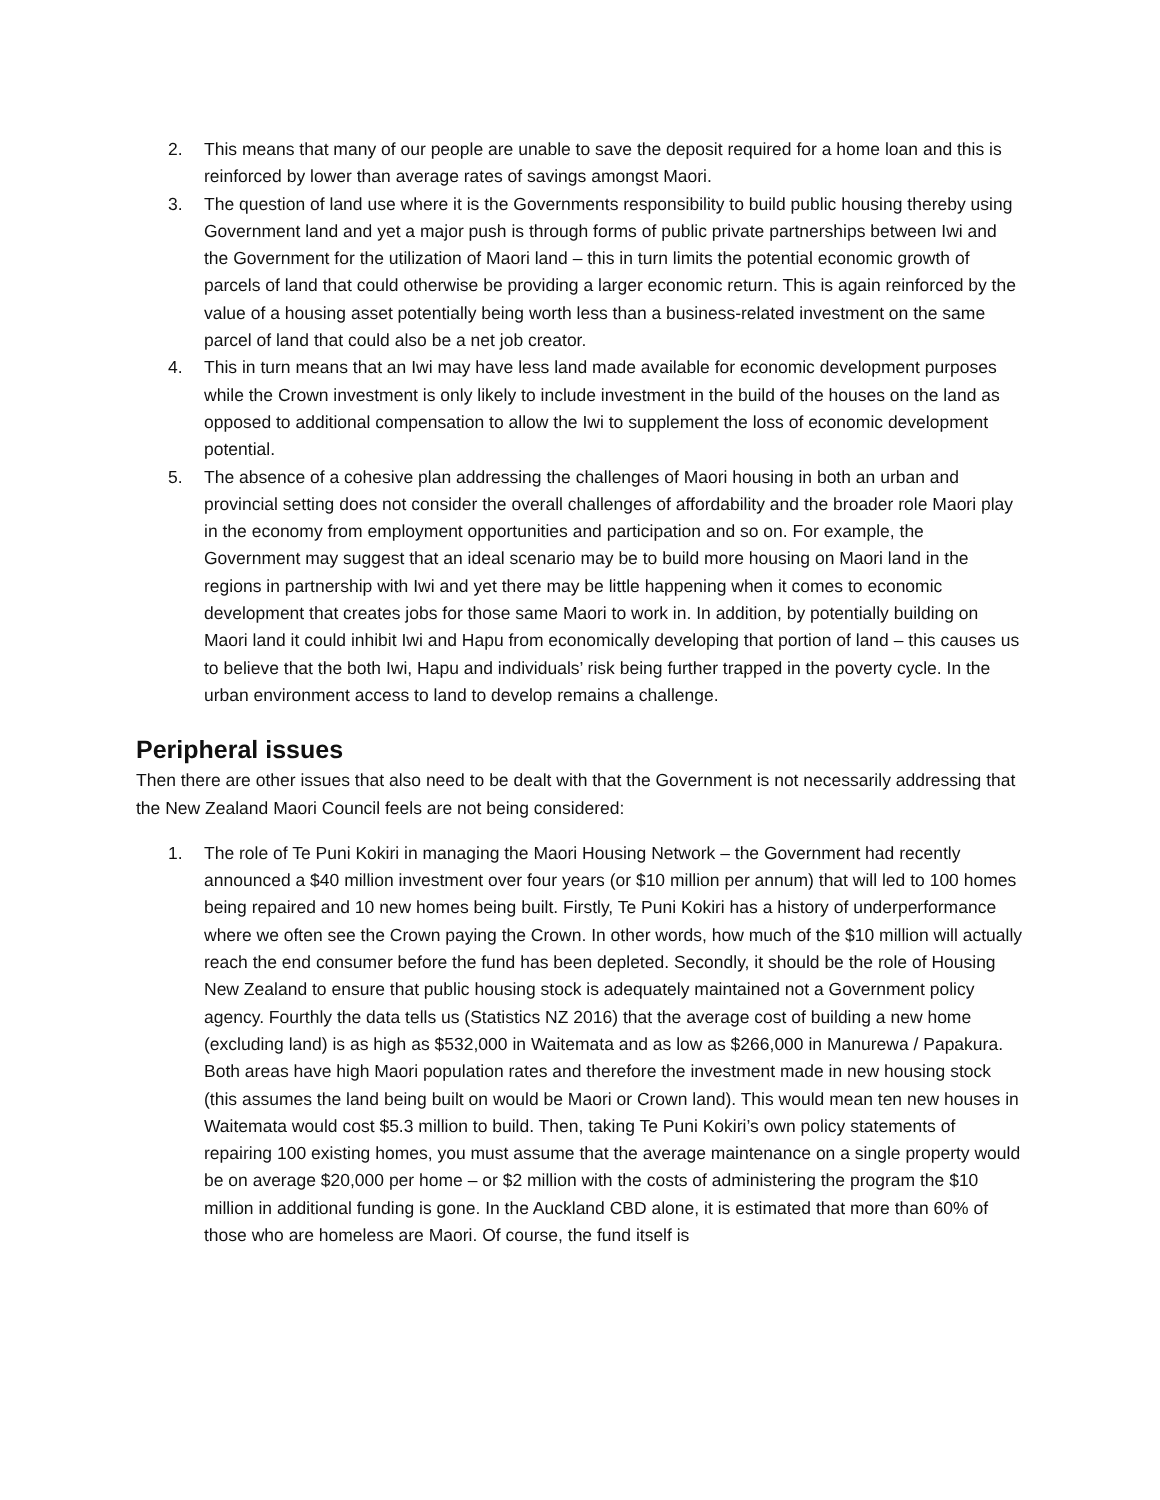2. This means that many of our people are unable to save the deposit required for a home loan and this is reinforced by lower than average rates of savings amongst Maori.
3. The question of land use where it is the Governments responsibility to build public housing thereby using Government land and yet a major push is through forms of public private partnerships between Iwi and the Government for the utilization of Maori land – this in turn limits the potential economic growth of parcels of land that could otherwise be providing a larger economic return. This is again reinforced by the value of a housing asset potentially being worth less than a business-related investment on the same parcel of land that could also be a net job creator.
4. This in turn means that an Iwi may have less land made available for economic development purposes while the Crown investment is only likely to include investment in the build of the houses on the land as opposed to additional compensation to allow the Iwi to supplement the loss of economic development potential.
5. The absence of a cohesive plan addressing the challenges of Maori housing in both an urban and provincial setting does not consider the overall challenges of affordability and the broader role Maori play in the economy from employment opportunities and participation and so on. For example, the Government may suggest that an ideal scenario may be to build more housing on Maori land in the regions in partnership with Iwi and yet there may be little happening when it comes to economic development that creates jobs for those same Maori to work in. In addition, by potentially building on Maori land it could inhibit Iwi and Hapu from economically developing that portion of land – this causes us to believe that the both Iwi, Hapu and individuals’ risk being further trapped in the poverty cycle. In the urban environment access to land to develop remains a challenge.
Peripheral issues
Then there are other issues that also need to be dealt with that the Government is not necessarily addressing that the New Zealand Maori Council feels are not being considered:
1. The role of Te Puni Kokiri in managing the Maori Housing Network – the Government had recently announced a $40 million investment over four years (or $10 million per annum) that will led to 100 homes being repaired and 10 new homes being built. Firstly, Te Puni Kokiri has a history of underperformance where we often see the Crown paying the Crown. In other words, how much of the $10 million will actually reach the end consumer before the fund has been depleted. Secondly, it should be the role of Housing New Zealand to ensure that public housing stock is adequately maintained not a Government policy agency. Fourthly the data tells us (Statistics NZ 2016) that the average cost of building a new home (excluding land) is as high as $532,000 in Waitemata and as low as $266,000 in Manurewa / Papakura. Both areas have high Maori population rates and therefore the investment made in new housing stock (this assumes the land being built on would be Maori or Crown land). This would mean ten new houses in Waitemata would cost $5.3 million to build. Then, taking Te Puni Kokiri’s own policy statements of repairing 100 existing homes, you must assume that the average maintenance on a single property would be on average $20,000 per home – or $2 million with the costs of administering the program the $10 million in additional funding is gone. In the Auckland CBD alone, it is estimated that more than 60% of those who are homeless are Maori. Of course, the fund itself is